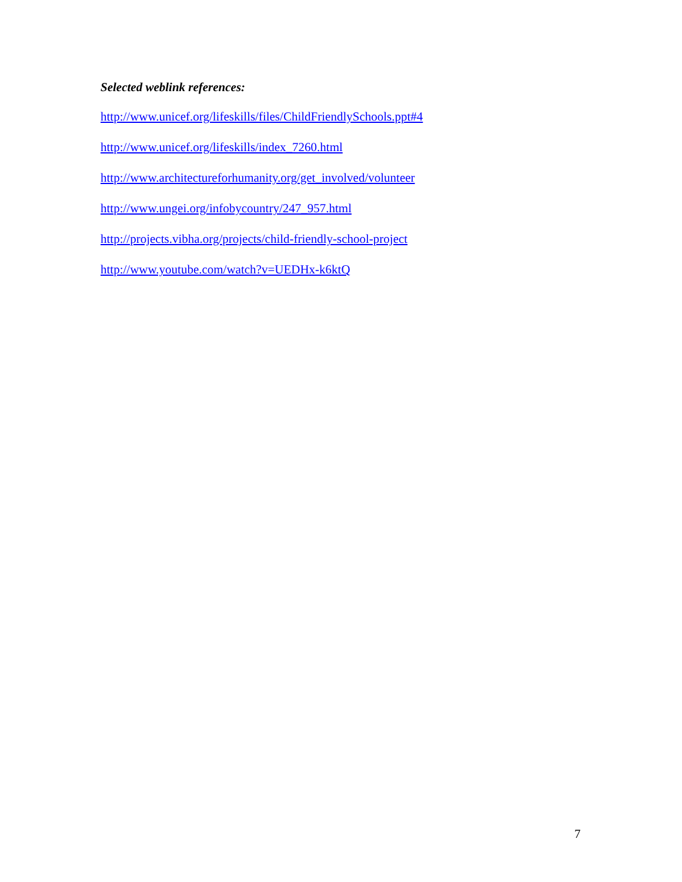Selected weblink references:
http://www.unicef.org/lifeskills/files/ChildFriendlySchools.ppt#4
http://www.unicef.org/lifeskills/index_7260.html
http://www.architectureforhumanity.org/get_involved/volunteer
http://www.ungei.org/infobycountry/247_957.html
http://projects.vibha.org/projects/child-friendly-school-project
http://www.youtube.com/watch?v=UEDHx-k6ktQ
7